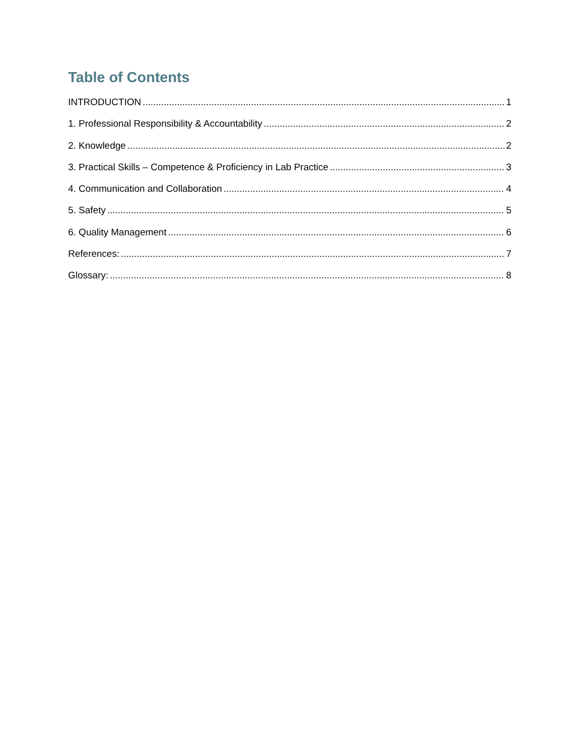Table of Contents
INTRODUCTION 1
1. Professional Responsibility & Accountability 2
2. Knowledge 2
3. Practical Skills – Competence & Proficiency in Lab Practice 3
4. Communication and Collaboration 4
5. Safety 5
6. Quality Management 6
References: 7
Glossary: 8